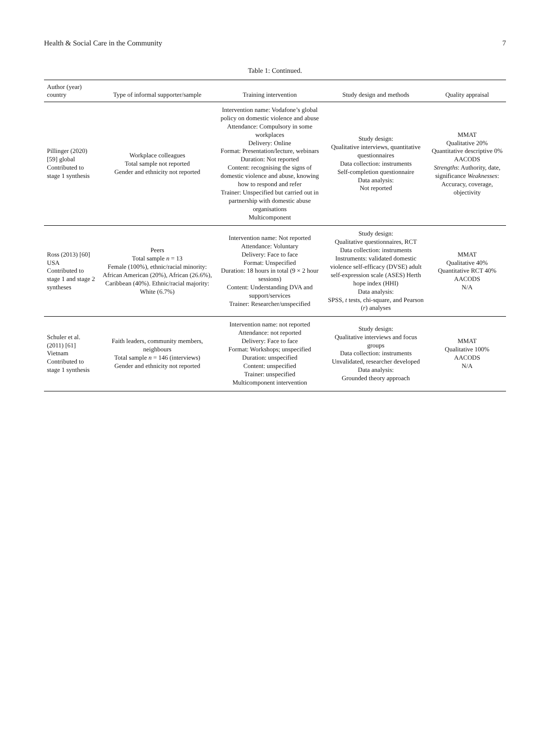Health & Social Care in the Community 7
Table 1: Continued.
| Author (year) country | Type of informal supporter/sample | Training intervention | Study design and methods | Quality appraisal |
| --- | --- | --- | --- | --- |
| Pillinger (2020) [59] global Contributed to stage 1 synthesis | Workplace colleagues Total sample not reported Gender and ethnicity not reported | Intervention name: Vodafone’s global policy on domestic violence and abuse Attendance: Compulsory in some workplaces Delivery: Online Format: Presentation/lecture, webinars Duration: Not reported Content: recognising the signs of domestic violence and abuse, knowing how to respond and refer Trainer: Unspecified but carried out in partnership with domestic abuse organisations Multicomponent | Study design: Qualitative interviews, quantitative questionnaires Data collection: instruments Self-completion questionnaire Data analysis: Not reported | MMAT Qualitative 20% Quantitative descriptive 0% AACODS Strengths : Authority, date, significance Weaknesses : Accuracy, coverage, objectivity |
| Ross (2013) [60] USA Contributed to stage 1 and stage 2 syntheses | Peers Total sample n = 13 Female (100%), ethnic/racial minority: African American (20%), African (26.6%), Caribbean (40%). Ethnic/racial majority: White (6.7%) | Intervention name: Not reported Attendance: Voluntary Delivery: Face to face Format: Unspecified Duration: 18 hours in total (9 × 2 hour sessions) Content: Understanding DVA and support/services Trainer: Researcher/unspecified | Study design: Qualitative questionnaires, RCT Data collection: instruments Instruments: validated domestic violence self-efficacy (DVSE) adult self-expression scale (ASES) Herth hope index (HHI) Data analysis: SPSS, t tests, chi-square, and Pearson ( r ) analyses | MMAT Qualitative 40% Quantitative RCT 40% AACODS N/A |
| Schuler et al. (2011) [61] Vietnam Contributed to stage 1 synthesis | Faith leaders, community members, neighbours Total sample n = 146 (interviews) Gender and ethnicity not reported | Intervention name: not reported Attendance: not reported Delivery: Face to face Format: Workshops; unspecified Duration: unspecified Content: unspecified Trainer: unspecified Multicomponent intervention | Study design: Qualitative interviews and focus groups Data collection: instruments Unvalidated, researcher developed Data analysis: Grounded theory approach | MMAT Qualitative 100% AACODS N/A |